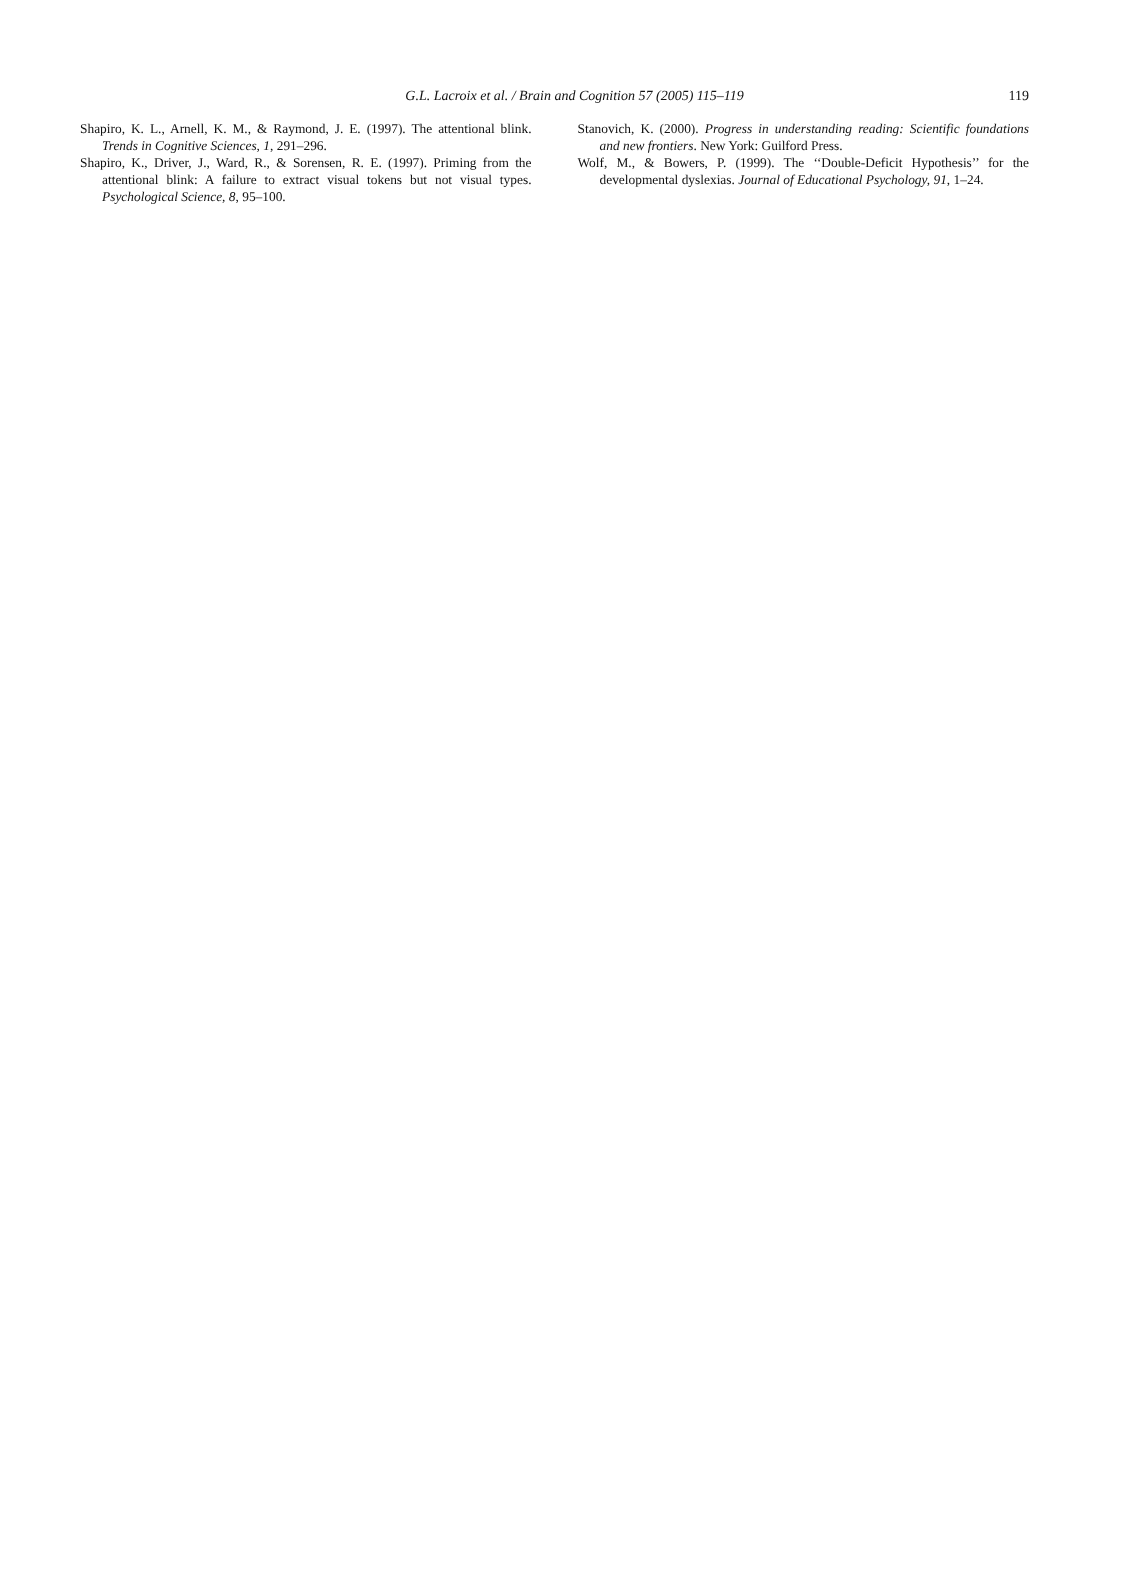G.L. Lacroix et al. / Brain and Cognition 57 (2005) 115–119
119
Shapiro, K. L., Arnell, K. M., & Raymond, J. E. (1997). The attentional blink. Trends in Cognitive Sciences, 1, 291–296.
Shapiro, K., Driver, J., Ward, R., & Sorensen, R. E. (1997). Priming from the attentional blink: A failure to extract visual tokens but not visual types. Psychological Science, 8, 95–100.
Stanovich, K. (2000). Progress in understanding reading: Scientific foundations and new frontiers. New York: Guilford Press.
Wolf, M., & Bowers, P. (1999). The ‘‘Double-Deficit Hypothesis’’ for the developmental dyslexias. Journal of Educational Psychology, 91, 1–24.